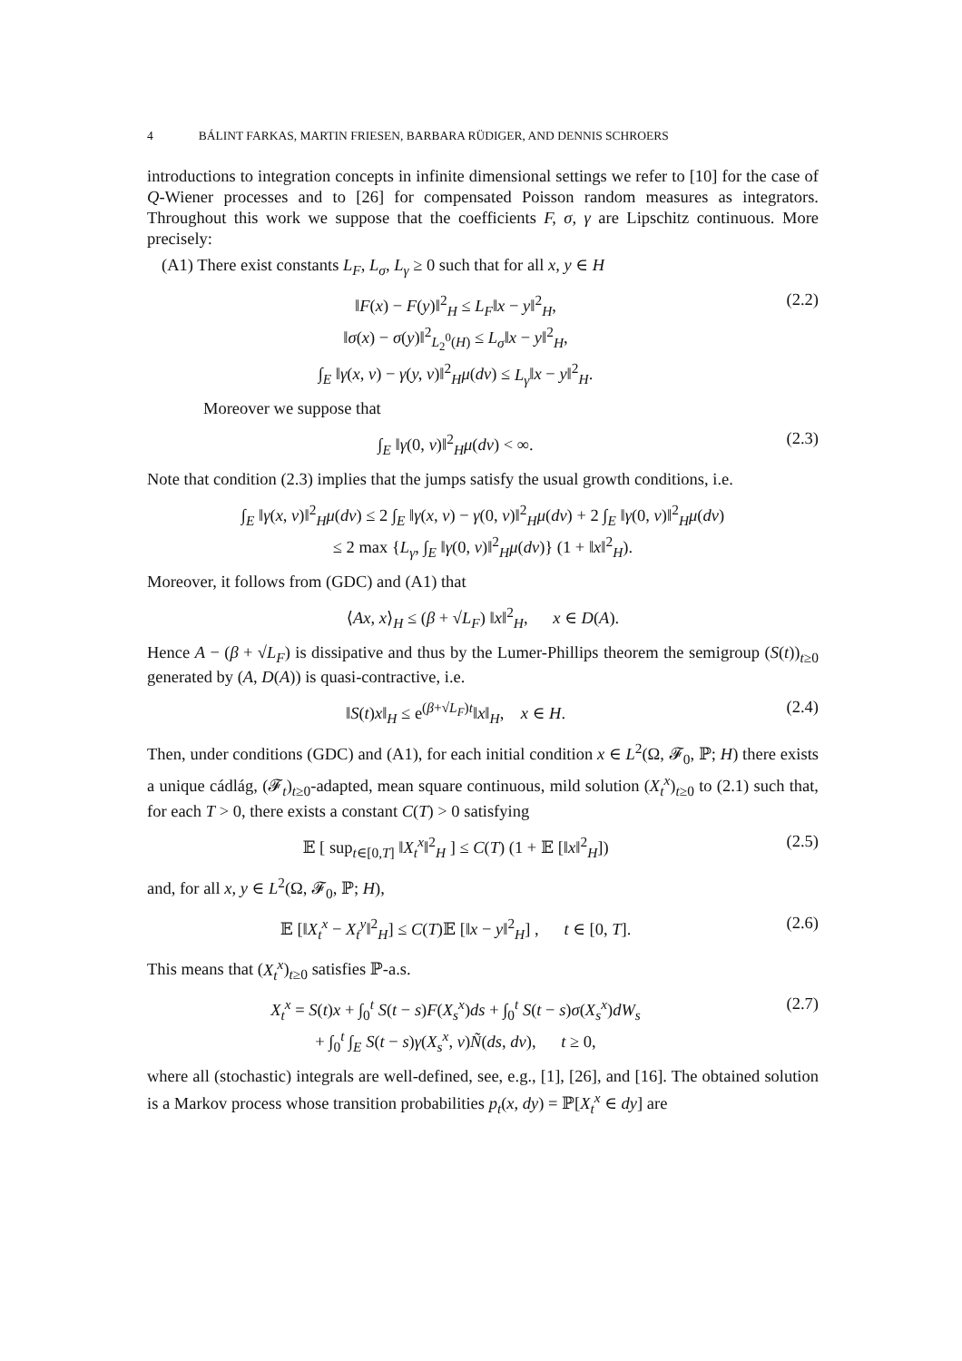4 BÁLINT FARKAS, MARTIN FRIESEN, BARBARA RÜDIGER, AND DENNIS SCHROERS
introductions to integration concepts in infinite dimensional settings we refer to [10] for the case of Q-Wiener processes and to [26] for compensated Poisson random measures as integrators. Throughout this work we suppose that the coefficients F, σ, γ are Lipschitz continuous. More precisely:
(A1) There exist constants L<sub>F</sub>, L<sub>σ</sub>, L<sub>γ</sub> ≥ 0 such that for all x, y ∈ H
‖F(x) − F(y)‖<sup>2</sup><sub>H</sub> ≤ L<sub>F</sub>‖x − y‖<sup>2</sup><sub>H</sub>,
‖σ(x) − σ(y)‖<sup>2</sup><sub>L<sub>2</sub><sup>0</sup>(H)</sub> ≤ L<sub>σ</sub>‖x − y‖<sup>2</sup><sub>H</sub>,
∫<sub>E</sub> ‖γ(x, ν) − γ(y, ν)‖<sup>2</sup><sub>H</sub>μ(dν) ≤ L<sub>γ</sub>‖x − y‖<sup>2</sup><sub>H</sub>.
(2.2)
Moreover we suppose that
∫<sub>E</sub> ‖γ(0, ν)‖<sup>2</sup><sub>H</sub>μ(dν) < ∞. (2.3)
Note that condition (2.3) implies that the jumps satisfy the usual growth conditions, i.e.
∫<sub>E</sub> ‖γ(x, ν)‖<sup>2</sup><sub>H</sub>μ(dν) ≤ 2 ∫<sub>E</sub> ‖γ(x, ν) − γ(0, ν)‖<sup>2</sup><sub>H</sub>μ(dν) + 2 ∫<sub>E</sub> ‖γ(0, ν)‖<sup>2</sup><sub>H</sub>μ(dν)
≤ 2 max {L<sub>γ</sub>, ∫<sub>E</sub> ‖γ(0, ν)‖<sup>2</sup><sub>H</sub>μ(dν)} (1 + ‖x‖<sup>2</sup><sub>H</sub>).
Moreover, it follows from (GDC) and (A1) that
⟨Ax, x⟩<sub>H</sub> ≤ (β + √L<sub>F</sub>) ‖x‖<sup>2</sup><sub>H</sub>, x ∈ D(A).
Hence A − (β + √L<sub>F</sub>) is dissipative and thus by the Lumer-Phillips theorem the semigroup (S(t))<sub>t≥0</sub> generated by (A, D(A)) is quasi-contractive, i.e.
‖S(t)x‖<sub>H</sub> ≤ e<sup>(β+√L<sub>F</sub>)t</sup>‖x‖<sub>H</sub>, x ∈ H.
(2.4)
Then, under conditions (GDC) and (A1), for each initial condition x ∈ L<sup>2</sup>(Ω, 𝓕<sub>0</sub>, ℙ; H) there exists a unique cádlág, (𝓕<sub>t</sub>)<sub>t≥0</sub>-adapted, mean square continuous, mild solution (X<sub>t</sub><sup>x</sup>)<sub>t≥0</sub> to (2.1) such that, for each T > 0, there exists a constant C(T) > 0 satisfying
𝔼 [ sup<sub>t∈[0,T]</sub> ‖X<sub>t</sub><sup>x</sup>‖<sup>2</sup><sub>H</sub> ] ≤ C(T) (1 + 𝔼 [‖x‖<sup>2</sup><sub>H</sub>])
(2.5)
and, for all x, y ∈ L<sup>2</sup>(Ω, 𝓕<sub>0</sub>, ℙ; H),
𝔼 [‖X<sub>t</sub><sup>x</sup> − X<sub>t</sub><sup>y</sup>‖<sup>2</sup><sub>H</sub>] ≤ C(T)𝔼 [‖x − y‖<sup>2</sup><sub>H</sub>] , t ∈ [0, T].
(2.6)
This means that (X<sub>t</sub><sup>x</sup>)<sub>t≥0</sub> satisfies ℙ-a.s.
X<sub>t</sub><sup>x</sup> = S(t)x + ∫<sub>0</sub><sup>t</sup> S(t − s)F(X<sub>s</sub><sup>x</sup>)ds + ∫<sub>0</sub><sup>t</sup> S(t − s)σ(X<sub>s</sub><sup>x</sup>)dW<sub>s</sub>
+ ∫<sub>0</sub><sup>t</sup> ∫<sub>E</sub> S(t − s)γ(X<sub>s</sub><sup>x</sup>, ν)Ñ(ds, dν), t ≥ 0,
(2.7)
where all (stochastic) integrals are well-defined, see, e.g., [1], [26], and [16]. The obtained solution is a Markov process whose transition probabilities p<sub>t</sub>(x, dy) = ℙ[X<sub>t</sub><sup>x</sup> ∈ dy] are